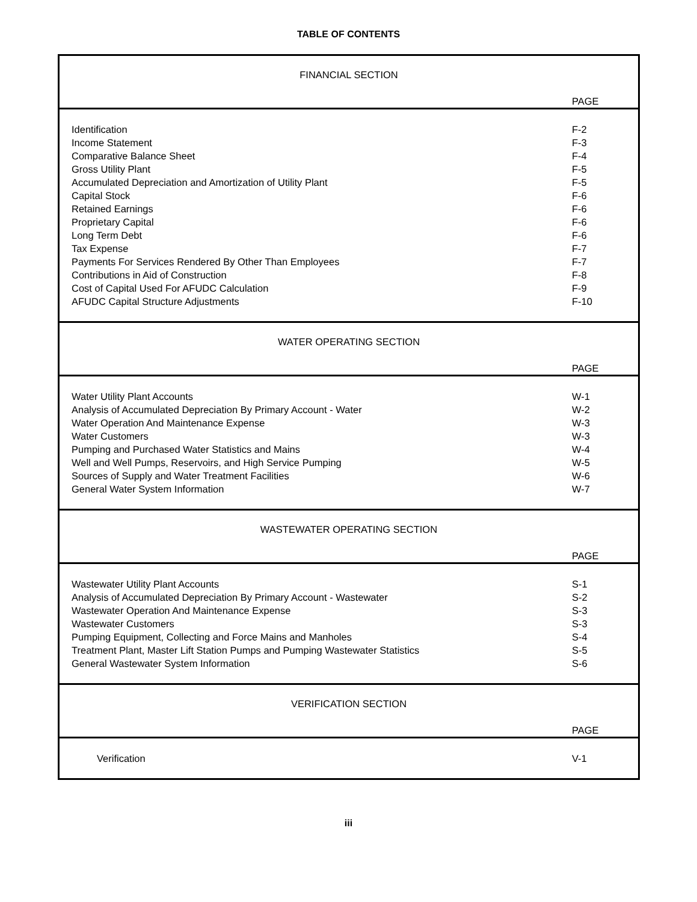TABLE OF CONTENTS
| FINANCIAL SECTION | PAGE |
| Identification | F-2 |
| Income Statement | F-3 |
| Comparative Balance Sheet | F-4 |
| Gross Utility Plant | F-5 |
| Accumulated Depreciation and Amortization of Utility Plant | F-5 |
| Capital Stock | F-6 |
| Retained Earnings | F-6 |
| Proprietary Capital | F-6 |
| Long Term Debt | F-6 |
| Tax Expense | F-7 |
| Payments For Services Rendered By Other Than Employees | F-7 |
| Contributions in Aid of Construction | F-8 |
| Cost of Capital Used For AFUDC Calculation | F-9 |
| AFUDC Capital Structure Adjustments | F-10 |
| WATER OPERATING SECTION | PAGE |
| Water Utility Plant Accounts | W-1 |
| Analysis of Accumulated Depreciation By Primary Account - Water | W-2 |
| Water Operation And Maintenance Expense | W-3 |
| Water Customers | W-3 |
| Pumping and Purchased Water Statistics and Mains | W-4 |
| Well and Well Pumps, Reservoirs, and High Service Pumping | W-5 |
| Sources of Supply and Water Treatment Facilities | W-6 |
| General Water System Information | W-7 |
| WASTEWATER OPERATING SECTION | PAGE |
| Wastewater Utility Plant Accounts | S-1 |
| Analysis of Accumulated Depreciation By Primary Account - Wastewater | S-2 |
| Wastewater Operation And Maintenance Expense | S-3 |
| Wastewater Customers | S-3 |
| Pumping Equipment, Collecting and Force Mains and Manholes | S-4 |
| Treatment Plant, Master Lift Station Pumps and Pumping Wastewater Statistics | S-5 |
| General Wastewater System Information | S-6 |
| VERIFICATION SECTION | PAGE |
| Verification | V-1 |
iii